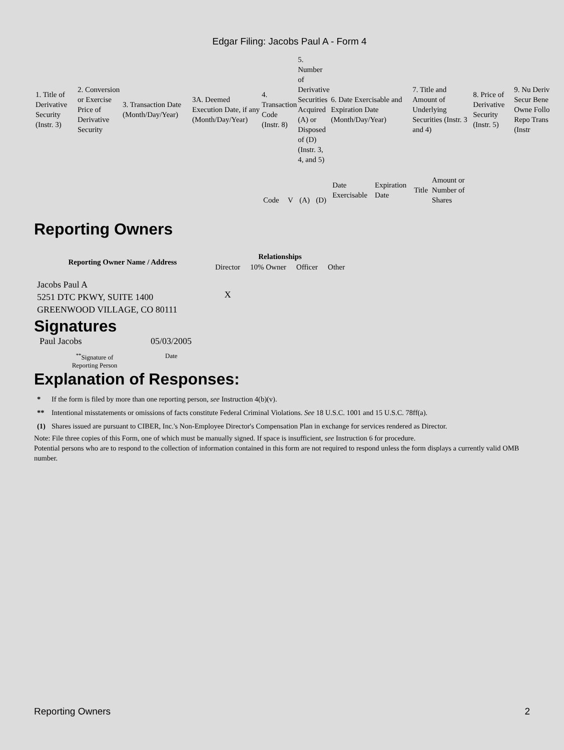Edgar Filing: Jacobs Paul A - Form 4
| 1. Title of Derivative Security (Instr. 3) | 2. Conversion or Exercise Price of Derivative Security | 3. Transaction Date (Month/Day/Year) | 3A. Deemed Execution Date, if any (Month/Day/Year) | 4. Transaction Code (Instr. 8) | | 5. Number of Derivative Securities Acquired (A) or Disposed of (D) (Instr. 3, 4, and 5) | | 6. Date Exercisable and Expiration Date (Month/Day/Year) | | 7. Title and Amount of Underlying Securities (Instr. 3 and 4) | | 8. Price of Derivative Security (Instr. 5) | 9. Nu Deriv Secur Bene Owne Follo Repo Trans (Instr |
| --- | --- | --- | --- | --- | --- | --- | --- | --- | --- | --- | --- | --- | --- |
| | | | | Code | V | (A) | (D) | Date Exercisable | Expiration Date | Title | Amount or Number of Shares | | |
Reporting Owners
| Reporting Owner Name / Address | Relationships | | | |
| --- | --- | --- | --- | --- |
| | Director | 10% Owner | Officer | Other |
| Jacobs Paul A 5251 DTC PKWY, SUITE 1400 GREENWOOD VILLAGE, CO 80111 | X | | | |
Signatures
| Paul Jacobs | 05/03/2005 |
| <sup>**</sup> Signature of Reporting Person | Date |
Explanation of Responses:
| * | If the form is filed by more than one reporting person, see Instruction 4(b)(v). |
| ** | Intentional misstatements or omissions of facts constitute Federal Criminal Violations. See 18 U.S.C. 1001 and 15 U.S.C. 78ff(a). |
| (1) | Shares issued are pursuant to CIBER, Inc.'s Non-Employee Director's Compensation Plan in exchange for services rendered as Director. |
Note: File three copies of this Form, one of which must be manually signed. If space is insufficient, see Instruction 6 for procedure.
Potential persons who are to respond to the collection of information contained in this form are not required to respond unless the form displays a currently valid OMB number.
Reporting Owners 2